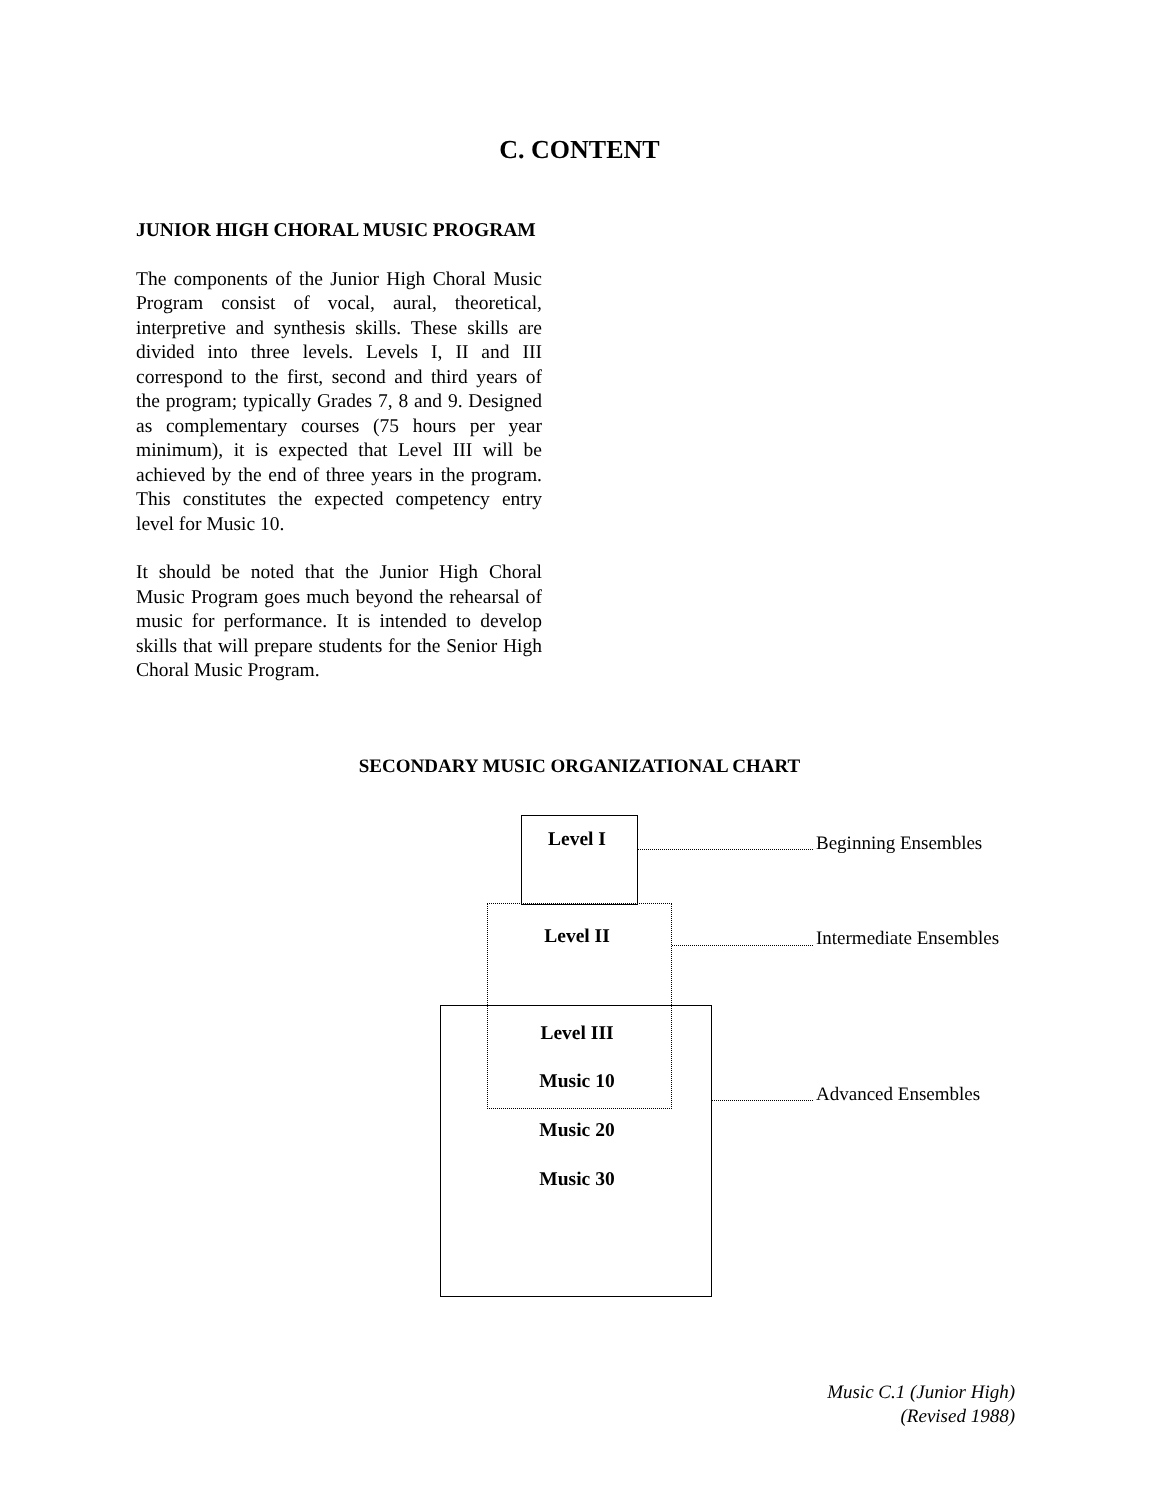C. CONTENT
JUNIOR HIGH CHORAL MUSIC PROGRAM
The components of the Junior High Choral Music Program consist of vocal, aural, theoretical, interpretive and synthesis skills. These skills are divided into three levels. Levels I, II and III correspond to the first, second and third years of the program; typically Grades 7, 8 and 9. Designed as complementary courses (75 hours per year minimum), it is expected that Level III will be achieved by the end of three years in the program. This constitutes the expected competency entry level for Music 10.
It should be noted that the Junior High Choral Music Program goes much beyond the rehearsal of music for performance. It is intended to develop skills that will prepare students for the Senior High Choral Music Program.
SECONDARY MUSIC ORGANIZATIONAL CHART
Level I
Level II
Level III
Music 10
Music 20
Music 30
Beginning Ensembles
Intermediate Ensembles
Advanced Ensembles
Music C.1 (Junior High)
(Revised 1988)